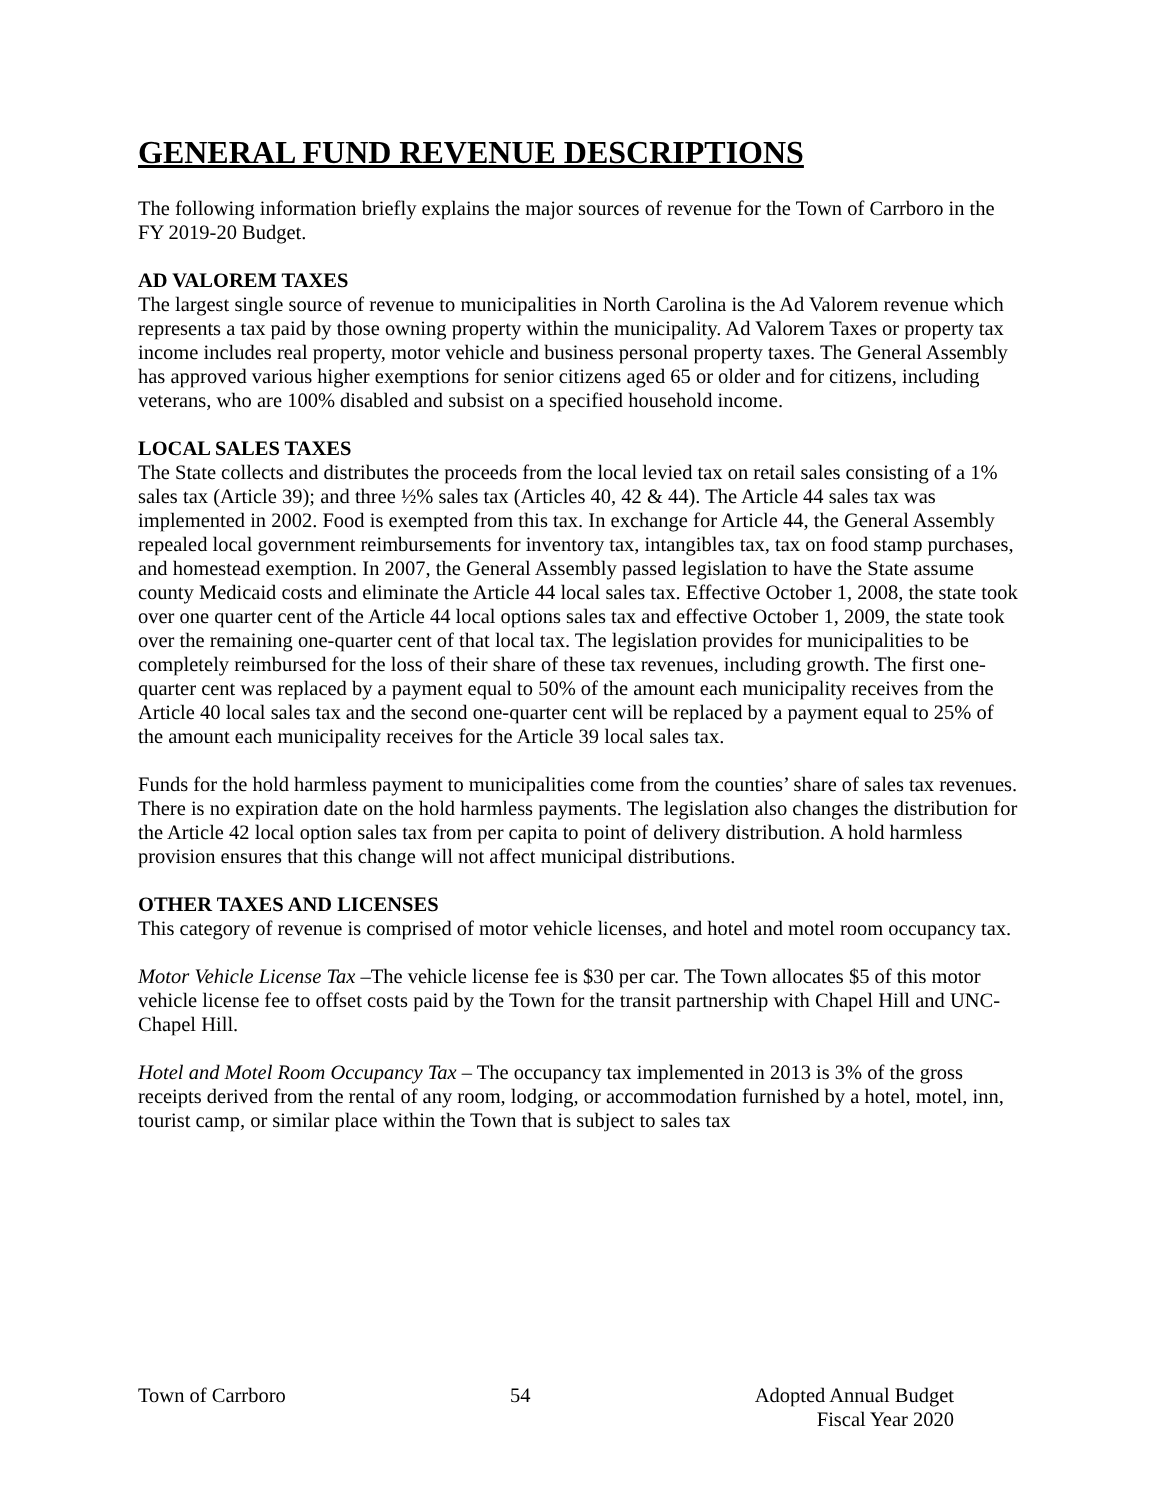GENERAL FUND REVENUE DESCRIPTIONS
The following information briefly explains the major sources of revenue for the Town of Carrboro in the FY 2019-20 Budget.
AD VALOREM TAXES
The largest single source of revenue to municipalities in North Carolina is the Ad Valorem revenue which represents a tax paid by those owning property within the municipality. Ad Valorem Taxes or property tax income includes real property, motor vehicle and business personal property taxes. The General Assembly has approved various higher exemptions for senior citizens aged 65 or older and for citizens, including veterans, who are 100% disabled and subsist on a specified household income.
LOCAL SALES TAXES
The State collects and distributes the proceeds from the local levied tax on retail sales consisting of a 1% sales tax (Article 39); and three ½% sales tax (Articles 40, 42 & 44). The Article 44 sales tax was implemented in 2002. Food is exempted from this tax. In exchange for Article 44, the General Assembly repealed local government reimbursements for inventory tax, intangibles tax, tax on food stamp purchases, and homestead exemption. In 2007, the General Assembly passed legislation to have the State assume county Medicaid costs and eliminate the Article 44 local sales tax. Effective October 1, 2008, the state took over one quarter cent of the Article 44 local options sales tax and effective October 1, 2009, the state took over the remaining one-quarter cent of that local tax. The legislation provides for municipalities to be completely reimbursed for the loss of their share of these tax revenues, including growth. The first one-quarter cent was replaced by a payment equal to 50% of the amount each municipality receives from the Article 40 local sales tax and the second one-quarter cent will be replaced by a payment equal to 25% of the amount each municipality receives for the Article 39 local sales tax.
Funds for the hold harmless payment to municipalities come from the counties’ share of sales tax revenues. There is no expiration date on the hold harmless payments. The legislation also changes the distribution for the Article 42 local option sales tax from per capita to point of delivery distribution. A hold harmless provision ensures that this change will not affect municipal distributions.
OTHER TAXES AND LICENSES
This category of revenue is comprised of motor vehicle licenses, and hotel and motel room occupancy tax.
Motor Vehicle License Tax –The vehicle license fee is $30 per car. The Town allocates $5 of this motor vehicle license fee to offset costs paid by the Town for the transit partnership with Chapel Hill and UNC-Chapel Hill.
Hotel and Motel Room Occupancy Tax – The occupancy tax implemented in 2013 is 3% of the gross receipts derived from the rental of any room, lodging, or accommodation furnished by a hotel, motel, inn, tourist camp, or similar place within the Town that is subject to sales tax
Town of Carrboro 54 Adopted Annual Budget
Fiscal Year 2020